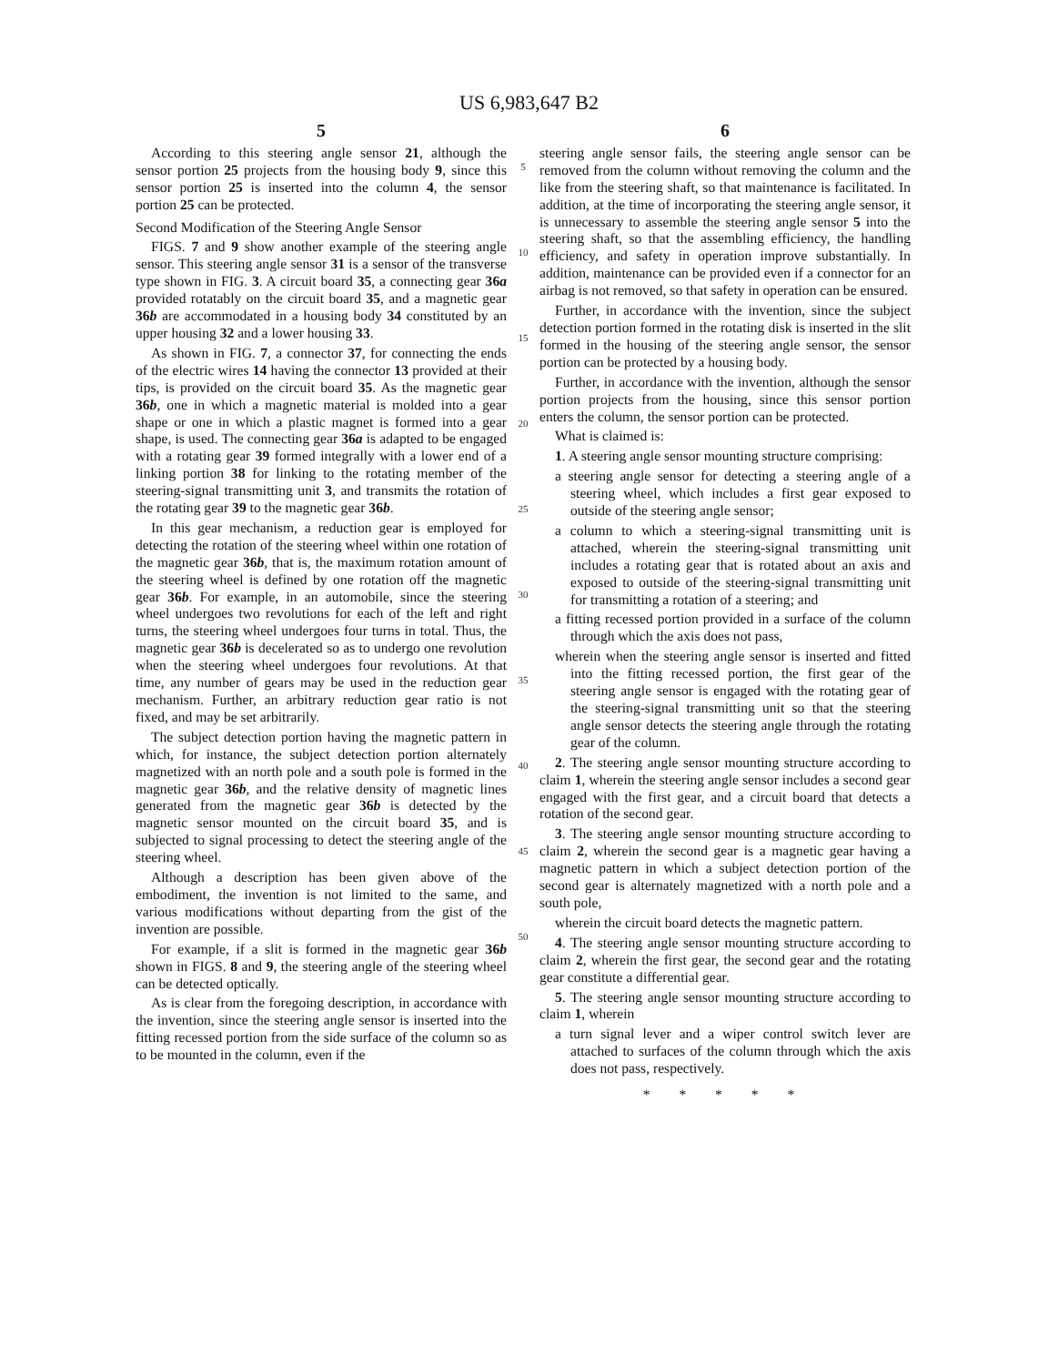US 6,983,647 B2
5
According to this steering angle sensor 21, although the sensor portion 25 projects from the housing body 9, since this sensor portion 25 is inserted into the column 4, the sensor portion 25 can be protected.
Second Modification of the Steering Angle Sensor
FIGS. 7 and 9 show another example of the steering angle sensor. This steering angle sensor 31 is a sensor of the transverse type shown in FIG. 3. A circuit board 35, a connecting gear 36a provided rotatably on the circuit board 35, and a magnetic gear 36b are accommodated in a housing body 34 constituted by an upper housing 32 and a lower housing 33.
As shown in FIG. 7, a connector 37, for connecting the ends of the electric wires 14 having the connector 13 provided at their tips, is provided on the circuit board 35. As the magnetic gear 36b, one in which a magnetic material is molded into a gear shape or one in which a plastic magnet is formed into a gear shape, is used. The connecting gear 36a is adapted to be engaged with a rotating gear 39 formed integrally with a lower end of a linking portion 38 for linking to the rotating member of the steering-signal transmitting unit 3, and transmits the rotation of the rotating gear 39 to the magnetic gear 36b.
In this gear mechanism, a reduction gear is employed for detecting the rotation of the steering wheel within one rotation of the magnetic gear 36b, that is, the maximum rotation amount of the steering wheel is defined by one rotation off the magnetic gear 36b. For example, in an automobile, since the steering wheel undergoes two revolutions for each of the left and right turns, the steering wheel undergoes four turns in total. Thus, the magnetic gear 36b is decelerated so as to undergo one revolution when the steering wheel undergoes four revolutions. At that time, any number of gears may be used in the reduction gear mechanism. Further, an arbitrary reduction gear ratio is not fixed, and may be set arbitrarily.
The subject detection portion having the magnetic pattern in which, for instance, the subject detection portion alternately magnetized with an north pole and a south pole is formed in the magnetic gear 36b, and the relative density of magnetic lines generated from the magnetic gear 36b is detected by the magnetic sensor mounted on the circuit board 35, and is subjected to signal processing to detect the steering angle of the steering wheel.
Although a description has been given above of the embodiment, the invention is not limited to the same, and various modifications without departing from the gist of the invention are possible.
For example, if a slit is formed in the magnetic gear 36b shown in FIGS. 8 and 9, the steering angle of the steering wheel can be detected optically.
As is clear from the foregoing description, in accordance with the invention, since the steering angle sensor is inserted into the fitting recessed portion from the side surface of the column so as to be mounted in the column, even if the
5
10
15
20
25
30
35
40
45
50
6
steering angle sensor fails, the steering angle sensor can be removed from the column without removing the column and the like from the steering shaft, so that maintenance is facilitated. In addition, at the time of incorporating the steering angle sensor, it is unnecessary to assemble the steering angle sensor 5 into the steering shaft, so that the assembling efficiency, the handling efficiency, and safety in operation improve substantially. In addition, maintenance can be provided even if a connector for an airbag is not removed, so that safety in operation can be ensured.
Further, in accordance with the invention, since the subject detection portion formed in the rotating disk is inserted in the slit formed in the housing of the steering angle sensor, the sensor portion can be protected by a housing body.
Further, in accordance with the invention, although the sensor portion projects from the housing, since this sensor portion enters the column, the sensor portion can be protected.
What is claimed is:
1. A steering angle sensor mounting structure comprising:
a steering angle sensor for detecting a steering angle of a steering wheel, which includes a first gear exposed to outside of the steering angle sensor;
a column to which a steering-signal transmitting unit is attached, wherein the steering-signal transmitting unit includes a rotating gear that is rotated about an axis and exposed to outside of the steering-signal transmitting unit for transmitting a rotation of a steering; and
a fitting recessed portion provided in a surface of the column through which the axis does not pass,
wherein when the steering angle sensor is inserted and fitted into the fitting recessed portion, the first gear of the steering angle sensor is engaged with the rotating gear of the steering-signal transmitting unit so that the steering angle sensor detects the steering angle through the rotating gear of the column.
2. The steering angle sensor mounting structure according to claim 1, wherein the steering angle sensor includes a second gear engaged with the first gear, and a circuit board that detects a rotation of the second gear.
3. The steering angle sensor mounting structure according to claim 2, wherein the second gear is a magnetic gear having a magnetic pattern in which a subject detection portion of the second gear is alternately magnetized with a north pole and a south pole,
wherein the circuit board detects the magnetic pattern.
4. The steering angle sensor mounting structure according to claim 2, wherein the first gear, the second gear and the rotating gear constitute a differential gear.
5. The steering angle sensor mounting structure according to claim 1, wherein
a turn signal lever and a wiper control switch lever are attached to surfaces of the column through which the axis does not pass, respectively.
* * * * *